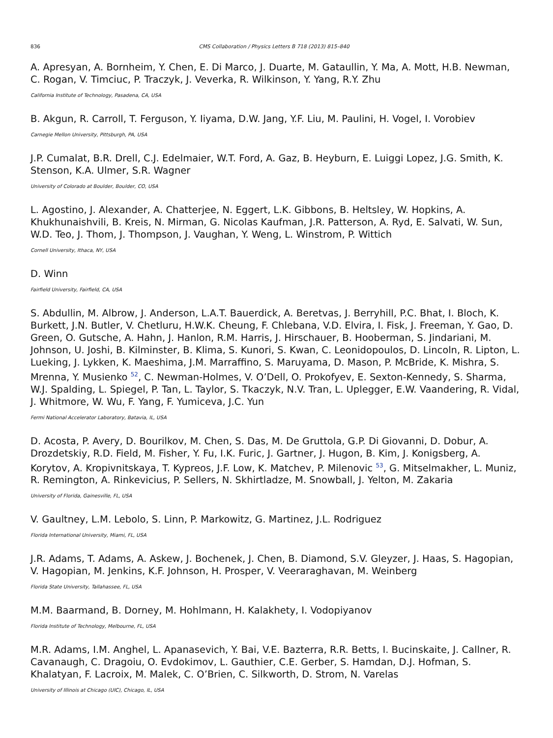836 CMS Collaboration / Physics Letters B 718 (2013) 815–840
A. Apresyan, A. Bornheim, Y. Chen, E. Di Marco, J. Duarte, M. Gataullin, Y. Ma, A. Mott, H.B. Newman, C. Rogan, V. Timciuc, P. Traczyk, J. Veverka, R. Wilkinson, Y. Yang, R.Y. Zhu
California Institute of Technology, Pasadena, CA, USA
B. Akgun, R. Carroll, T. Ferguson, Y. Iiyama, D.W. Jang, Y.F. Liu, M. Paulini, H. Vogel, I. Vorobiev
Carnegie Mellon University, Pittsburgh, PA, USA
J.P. Cumalat, B.R. Drell, C.J. Edelmaier, W.T. Ford, A. Gaz, B. Heyburn, E. Luiggi Lopez, J.G. Smith, K. Stenson, K.A. Ulmer, S.R. Wagner
University of Colorado at Boulder, Boulder, CO, USA
L. Agostino, J. Alexander, A. Chatterjee, N. Eggert, L.K. Gibbons, B. Heltsley, W. Hopkins, A. Khukhunaishvili, B. Kreis, N. Mirman, G. Nicolas Kaufman, J.R. Patterson, A. Ryd, E. Salvati, W. Sun, W.D. Teo, J. Thom, J. Thompson, J. Vaughan, Y. Weng, L. Winstrom, P. Wittich
Cornell University, Ithaca, NY, USA
D. Winn
Fairfield University, Fairfield, CA, USA
S. Abdullin, M. Albrow, J. Anderson, L.A.T. Bauerdick, A. Beretvas, J. Berryhill, P.C. Bhat, I. Bloch, K. Burkett, J.N. Butler, V. Chetluru, H.W.K. Cheung, F. Chlebana, V.D. Elvira, I. Fisk, J. Freeman, Y. Gao, D. Green, O. Gutsche, A. Hahn, J. Hanlon, R.M. Harris, J. Hirschauer, B. Hooberman, S. Jindariani, M. Johnson, U. Joshi, B. Kilminster, B. Klima, S. Kunori, S. Kwan, C. Leonidopoulos, D. Lincoln, R. Lipton, L. Lueking, J. Lykken, K. Maeshima, J.M. Marraffino, S. Maruyama, D. Mason, P. McBride, K. Mishra, S. Mrenna, Y. Musienko <sup>52</sup>, C. Newman-Holmes, V. O’Dell, O. Prokofyev, E. Sexton-Kennedy, S. Sharma, W.J. Spalding, L. Spiegel, P. Tan, L. Taylor, S. Tkaczyk, N.V. Tran, L. Uplegger, E.W. Vaandering, R. Vidal, J. Whitmore, W. Wu, F. Yang, F. Yumiceva, J.C. Yun
Fermi National Accelerator Laboratory, Batavia, IL, USA
D. Acosta, P. Avery, D. Bourilkov, M. Chen, S. Das, M. De Gruttola, G.P. Di Giovanni, D. Dobur, A. Drozdetskiy, R.D. Field, M. Fisher, Y. Fu, I.K. Furic, J. Gartner, J. Hugon, B. Kim, J. Konigsberg, A. Korytov, A. Kropivnitskaya, T. Kypreos, J.F. Low, K. Matchev, P. Milenovic <sup>53</sup>, G. Mitselmakher, L. Muniz, R. Remington, A. Rinkevicius, P. Sellers, N. Skhirtladze, M. Snowball, J. Yelton, M. Zakaria
University of Florida, Gainesville, FL, USA
V. Gaultney, L.M. Lebolo, S. Linn, P. Markowitz, G. Martinez, J.L. Rodriguez
Florida International University, Miami, FL, USA
J.R. Adams, T. Adams, A. Askew, J. Bochenek, J. Chen, B. Diamond, S.V. Gleyzer, J. Haas, S. Hagopian, V. Hagopian, M. Jenkins, K.F. Johnson, H. Prosper, V. Veeraraghavan, M. Weinberg
Florida State University, Tallahassee, FL, USA
M.M. Baarmand, B. Dorney, M. Hohlmann, H. Kalakhety, I. Vodopiyanov
Florida Institute of Technology, Melbourne, FL, USA
M.R. Adams, I.M. Anghel, L. Apanasevich, Y. Bai, V.E. Bazterra, R.R. Betts, I. Bucinskaite, J. Callner, R. Cavanaugh, C. Dragoiu, O. Evdokimov, L. Gauthier, C.E. Gerber, S. Hamdan, D.J. Hofman, S. Khalatyan, F. Lacroix, M. Malek, C. O’Brien, C. Silkworth, D. Strom, N. Varelas
University of Illinois at Chicago (UIC), Chicago, IL, USA